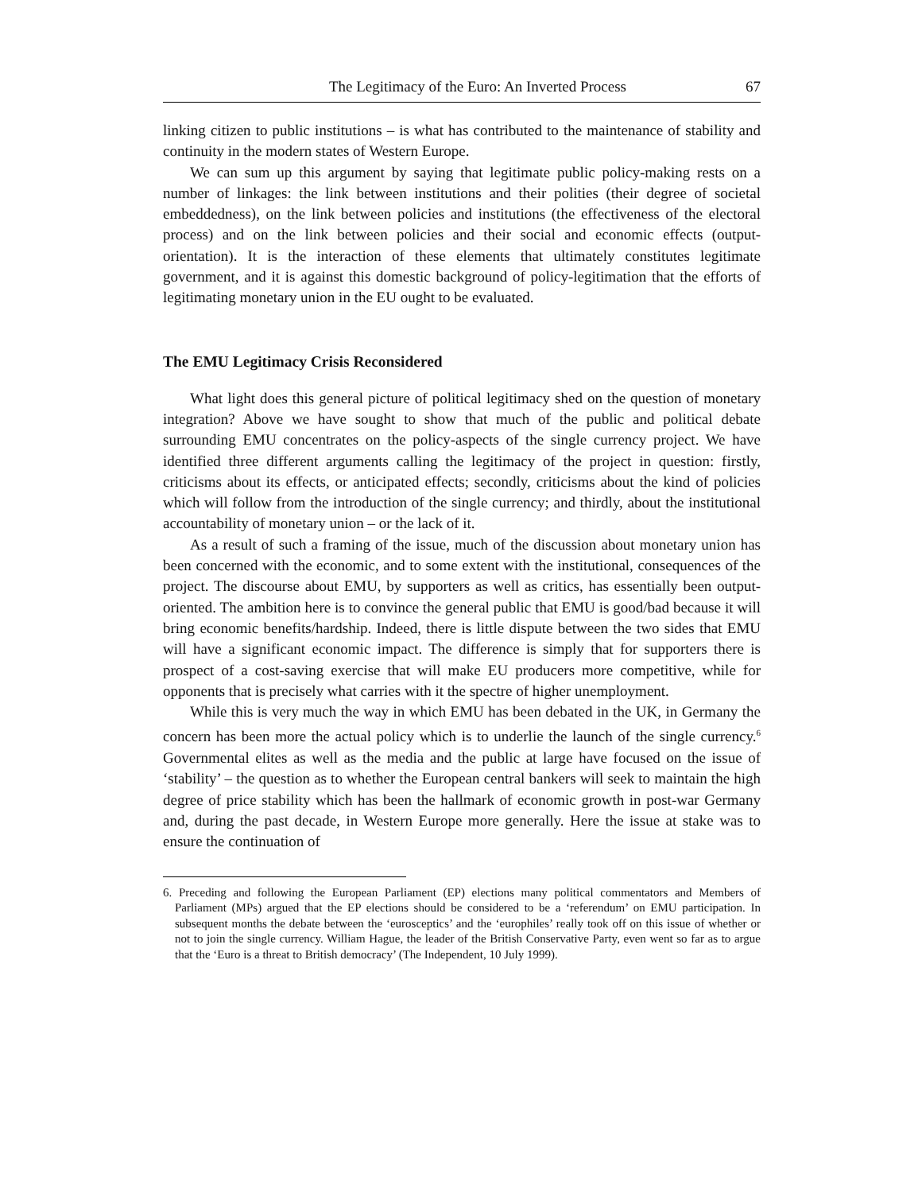The Legitimacy of the Euro: An Inverted Process 67
linking citizen to public institutions – is what has contributed to the maintenance of stability and continuity in the modern states of Western Europe.
We can sum up this argument by saying that legitimate public policy-making rests on a number of linkages: the link between institutions and their polities (their degree of societal embeddedness), on the link between policies and institutions (the effectiveness of the electoral process) and on the link between policies and their social and economic effects (output-orientation). It is the interaction of these elements that ultimately constitutes legitimate government, and it is against this domestic background of policy-legitimation that the efforts of legitimating monetary union in the EU ought to be evaluated.
The EMU Legitimacy Crisis Reconsidered
What light does this general picture of political legitimacy shed on the question of monetary integration? Above we have sought to show that much of the public and political debate surrounding EMU concentrates on the policy-aspects of the single currency project. We have identified three different arguments calling the legitimacy of the project in question: firstly, criticisms about its effects, or anticipated effects; secondly, criticisms about the kind of policies which will follow from the introduction of the single currency; and thirdly, about the institutional accountability of monetary union – or the lack of it.
As a result of such a framing of the issue, much of the discussion about monetary union has been concerned with the economic, and to some extent with the institutional, consequences of the project. The discourse about EMU, by supporters as well as critics, has essentially been output-oriented. The ambition here is to convince the general public that EMU is good/bad because it will bring economic benefits/hardship. Indeed, there is little dispute between the two sides that EMU will have a significant economic impact. The difference is simply that for supporters there is prospect of a cost-saving exercise that will make EU producers more competitive, while for opponents that is precisely what carries with it the spectre of higher unemployment.
While this is very much the way in which EMU has been debated in the UK, in Germany the concern has been more the actual policy which is to underlie the launch of the single currency.<sup>6</sup> Governmental elites as well as the media and the public at large have focused on the issue of ‘stability’ – the question as to whether the European central bankers will seek to maintain the high degree of price stability which has been the hallmark of economic growth in post-war Germany and, during the past decade, in Western Europe more generally. Here the issue at stake was to ensure the continuation of
6. Preceding and following the European Parliament (EP) elections many political commentators and Members of Parliament (MPs) argued that the EP elections should be considered to be a ‘referendum’ on EMU participation. In subsequent months the debate between the ‘eurosceptics’ and the ‘europhiles’ really took off on this issue of whether or not to join the single currency. William Hague, the leader of the British Conservative Party, even went so far as to argue that the ‘Euro is a threat to British democracy’ (The Independent, 10 July 1999).